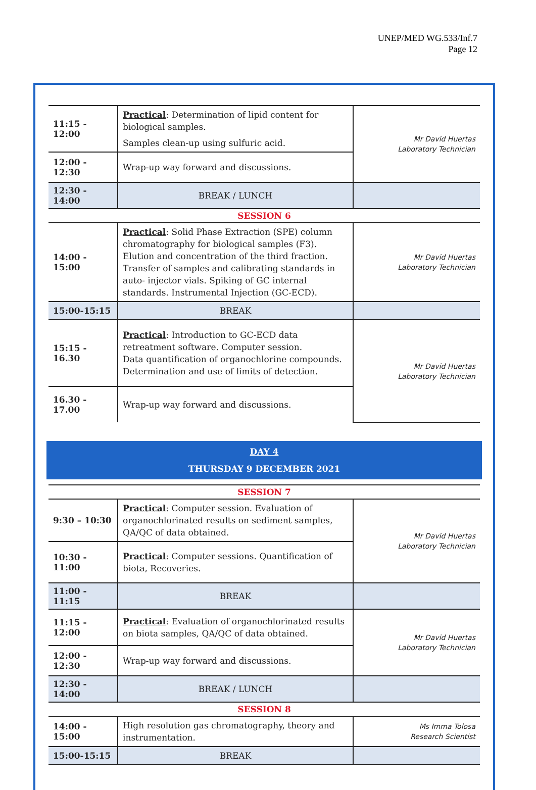UNEP/MED WG.533/Inf.7
Page 12
| 11:15 - 12:00 | Practical : Determination of lipid content for biological samples. Samples clean-up using sulfuric acid. | Mr David Huertas Laboratory Technician |
| 12:00 - 12:30 | Wrap-up way forward and discussions. | |
| 12:30 - 14:00 | BREAK / LUNCH | |
| SESSION 6 | | |
| 14:00 - 15:00 | Practical : Solid Phase Extraction (SPE) column chromatography for biological samples (F3). Elution and concentration of the third fraction. Transfer of samples and calibrating standards in auto- injector vials. Spiking of GC internal standards. Instrumental Injection (GC-ECD). | Mr David Huertas Laboratory Technician |
| 15:00-15:15 | BREAK | |
| 15:15 - 16.30 | Practical : Introduction to GC-ECD data retreatment software. Computer session. Data quantification of organochlorine compounds. Determination and use of limits of detection. | Mr David Huertas Laboratory Technician |
| 16.30 - 17.00 | Wrap-up way forward and discussions. | |
DAY 4
THURSDAY 9 DECEMBER 2021
| SESSION 7 | | |
| 9:30 – 10:30 | Practical : Computer session. Evaluation of organochlorinated results on sediment samples, QA/QC of data obtained. | Mr David Huertas Laboratory Technician |
| 10:30 - 11:00 | Practical : Computer sessions. Quantification of biota, Recoveries. | |
| 11:00 - 11:15 | BREAK | |
| 11:15 - 12:00 | Practical : Evaluation of organochlorinated results on biota samples, QA/QC of data obtained. | Mr David Huertas Laboratory Technician |
| 12:00 - 12:30 | Wrap-up way forward and discussions. | |
| 12:30 - 14:00 | BREAK / LUNCH | |
| SESSION 8 | | |
| 14:00 - 15:00 | High resolution gas chromatography, theory and instrumentation. | Ms Imma Tolosa Research Scientist |
| 15:00-15:15 | BREAK | |